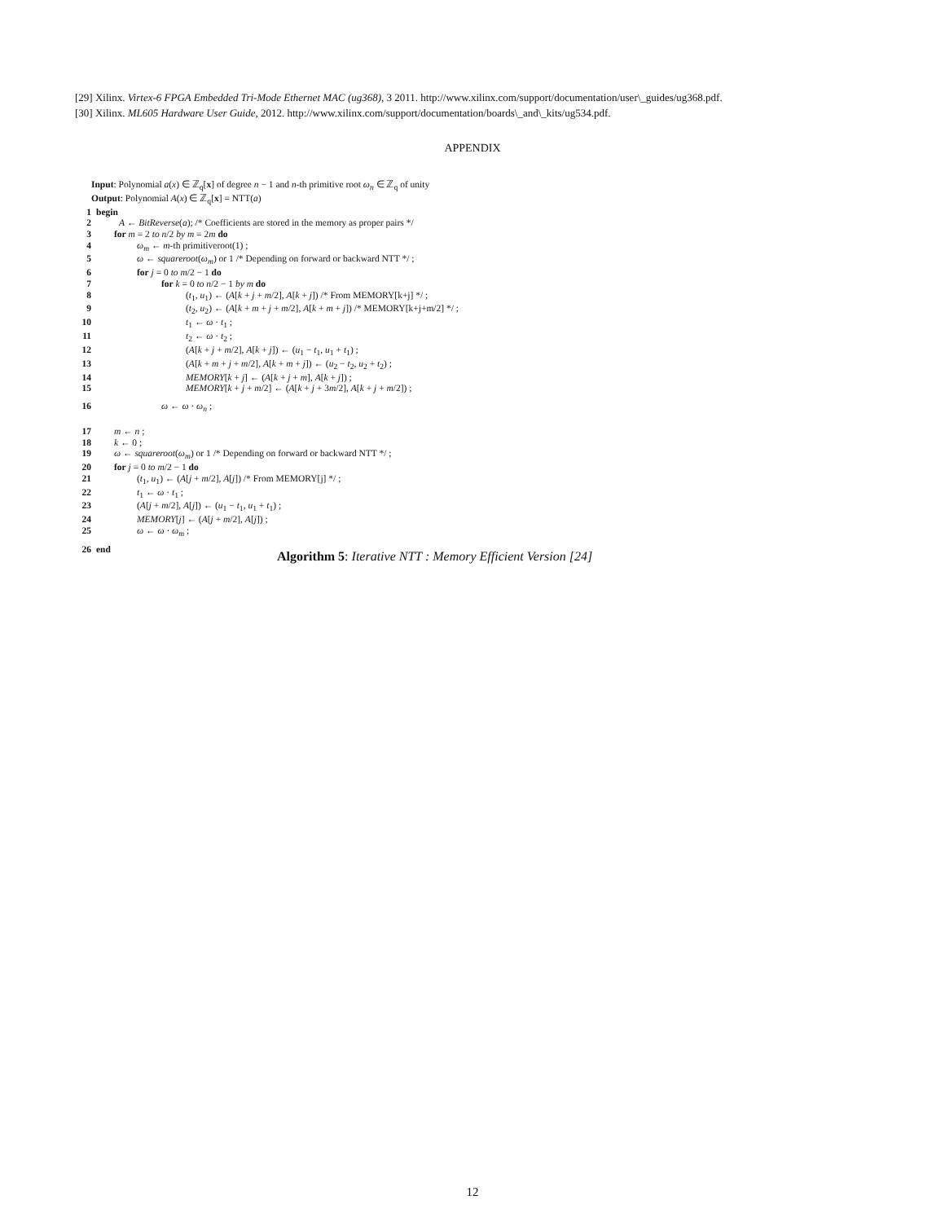[29] Xilinx. Virtex-6 FPGA Embedded Tri-Mode Ethernet MAC (ug368), 3 2011. http://www.xilinx.com/support/documentation/user\_guides/ug368.pdf.
[30] Xilinx. ML605 Hardware User Guide, 2012. http://www.xilinx.com/support/documentation/boards\_and\_kits/ug534.pdf.
APPENDIX
Input: Polynomial a(x) ∈ ℤ<sub>q</sub>[x] of degree n − 1 and n-th primitive root ω<sub>n</sub> ∈ ℤ<sub>q</sub> of unity
Output: Polynomial A(x) ∈ ℤ<sub>q</sub>[x] = NTT(a)
1 begin
2 A ← BitReverse(a); /* Coefficients are stored in the memory as proper pairs */
3 for m = 2 to n/2 by m = 2m do
4 ω<sub>m</sub> ← m-th primitiveroot(1) ;
5 ω ← squareroot(ω<sub>m</sub>) or 1 /* Depending on forward or backward NTT */ ;
6 for j = 0 to m/2 − 1 do
7 for k = 0 to n/2 − 1 by m do
8 (t<sub>1</sub>, u<sub>1</sub>) ← (A[k + j + m/2], A[k + j]) /* From MEMORY[k+j] */ ;
9 (t<sub>2</sub>, u<sub>2</sub>) ← (A[k + m + j + m/2], A[k + m + j]) /* MEMORY[k+j+m/2] */ ;
10 t<sub>1</sub> ← ω · t<sub>1</sub> ;
11 t<sub>2</sub> ← ω · t<sub>2</sub> ;
12 (A[k + j + m/2], A[k + j]) ← (u<sub>1</sub> − t<sub>1</sub>, u<sub>1</sub> + t<sub>1</sub>) ;
13 (A[k + m + j + m/2], A[k + m + j]) ← (u<sub>2</sub> − t<sub>2</sub>, u<sub>2</sub> + t<sub>2</sub>) ;
14 MEMORY[k + j] ← (A[k + j + m], A[k + j]) ;
15 MEMORY[k + j + m/2] ← (A[k + j + 3m/2], A[k + j + m/2]) ;
16 ω ← ω · ω<sub>n</sub> ;
17 m ← n ;
18 k ← 0 ;
19 ω ← squareroot(ω<sub>m</sub>) or 1 /* Depending on forward or backward NTT */ ;
20 for j = 0 to m/2 − 1 do
21 (t<sub>1</sub>, u<sub>1</sub>) ← (A[j + m/2], A[j]) /* From MEMORY[j] */ ;
22 t<sub>1</sub> ← ω · t<sub>1</sub> ;
23 (A[j + m/2], A[j]) ← (u<sub>1</sub> − t<sub>1</sub>, u<sub>1</sub> + t<sub>1</sub>) ;
24 MEMORY[j] ← (A[j + m/2], A[j]) ;
25 ω ← ω · ω<sub>m</sub> ;
26 end
Algorithm 5: Iterative NTT : Memory Efficient Version [24]
12